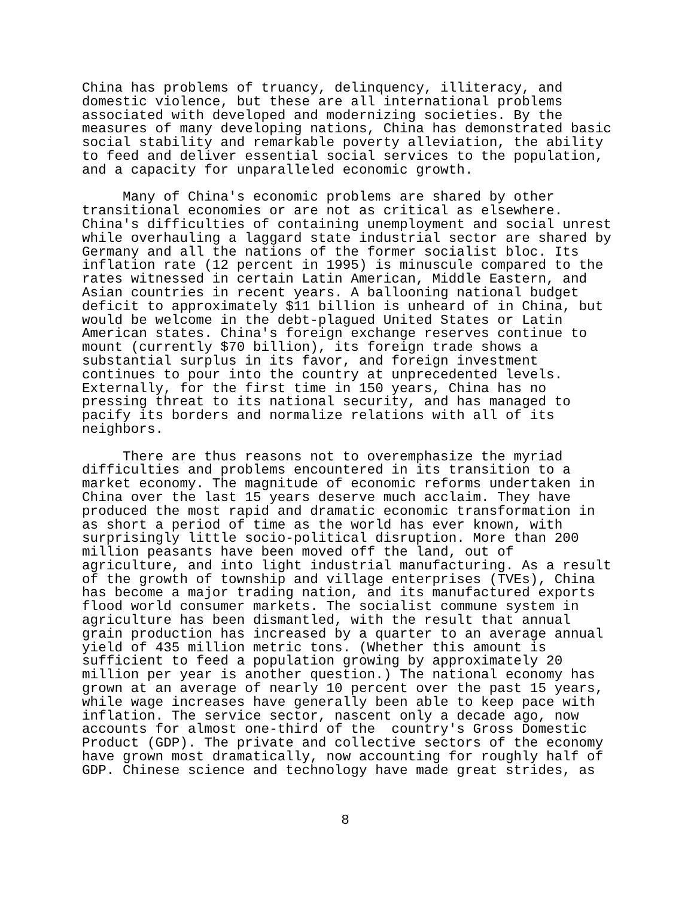China has problems of truancy, delinquency, illiteracy, and
domestic violence, but these are all international problems
associated with developed and modernizing societies. By the
measures of many developing nations, China has demonstrated basic
social stability and remarkable poverty alleviation, the ability
to feed and deliver essential social services to the population,
and a capacity for unparalleled economic growth.
     Many of China's economic problems are shared by other
transitional economies or are not as critical as elsewhere.
China's difficulties of containing unemployment and social unrest
while overhauling a laggard state industrial sector are shared by
Germany and all the nations of the former socialist bloc. Its
inflation rate (12 percent in 1995) is minuscule compared to the
rates witnessed in certain Latin American, Middle Eastern, and
Asian countries in recent years. A ballooning national budget
deficit to approximately $11 billion is unheard of in China, but
would be welcome in the debt-plagued United States or Latin
American states. China's foreign exchange reserves continue to
mount (currently $70 billion), its foreign trade shows a
substantial surplus in its favor, and foreign investment
continues to pour into the country at unprecedented levels.
Externally, for the first time in 150 years, China has no
pressing threat to its national security, and has managed to
pacify its borders and normalize relations with all of its
neighbors.
     There are thus reasons not to overemphasize the myriad
difficulties and problems encountered in its transition to a
market economy. The magnitude of economic reforms undertaken in
China over the last 15 years deserve much acclaim. They have
produced the most rapid and dramatic economic transformation in
as short a period of time as the world has ever known, with
surprisingly little socio-political disruption. More than 200
million peasants have been moved off the land, out of
agriculture, and into light industrial manufacturing. As a result
of the growth of township and village enterprises (TVEs), China
has become a major trading nation, and its manufactured exports
flood world consumer markets. The socialist commune system in
agriculture has been dismantled, with the result that annual
grain production has increased by a quarter to an average annual
yield of 435 million metric tons. (Whether this amount is
sufficient to feed a population growing by approximately 20
million per year is another question.) The national economy has
grown at an average of nearly 10 percent over the past 15 years,
while wage increases have generally been able to keep pace with
inflation. The service sector, nascent only a decade ago, now
accounts for almost one-third of the  country's Gross Domestic
Product (GDP). The private and collective sectors of the economy
have grown most dramatically, now accounting for roughly half of
GDP. Chinese science and technology have made great strides, as
8